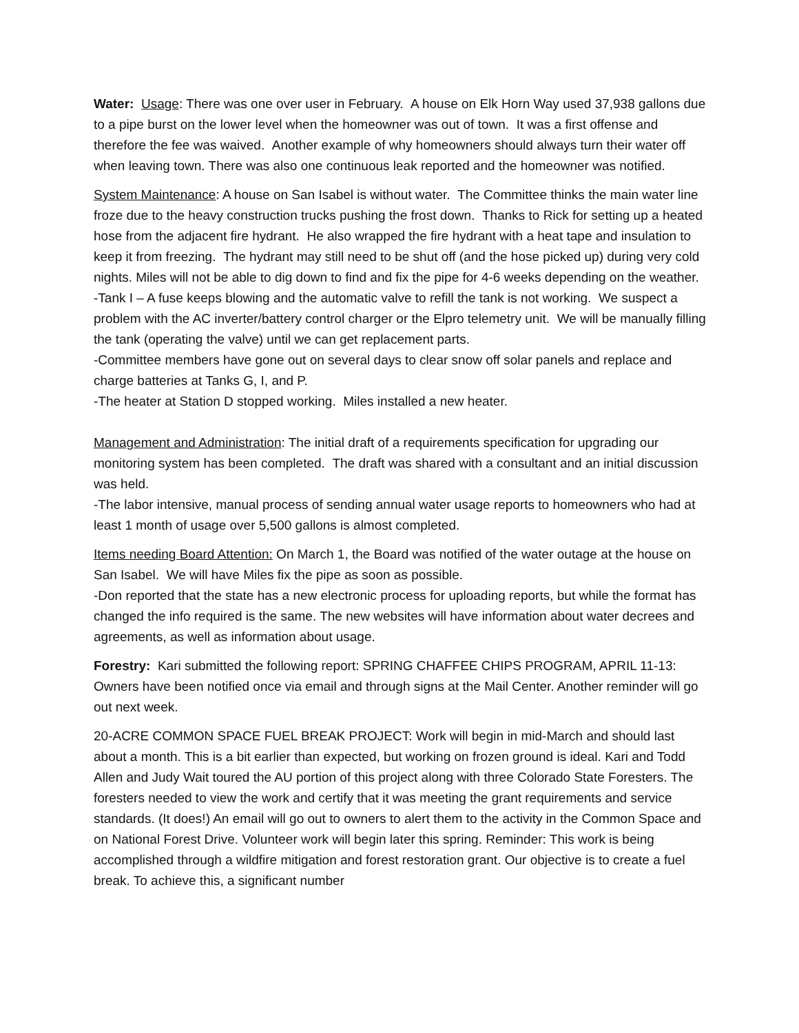Water: Usage: There was one over user in February. A house on Elk Horn Way used 37,938 gallons due to a pipe burst on the lower level when the homeowner was out of town. It was a first offense and therefore the fee was waived. Another example of why homeowners should always turn their water off when leaving town. There was also one continuous leak reported and the homeowner was notified.
System Maintenance: A house on San Isabel is without water. The Committee thinks the main water line froze due to the heavy construction trucks pushing the frost down. Thanks to Rick for setting up a heated hose from the adjacent fire hydrant. He also wrapped the fire hydrant with a heat tape and insulation to keep it from freezing. The hydrant may still need to be shut off (and the hose picked up) during very cold nights. Miles will not be able to dig down to find and fix the pipe for 4-6 weeks depending on the weather.
-Tank I – A fuse keeps blowing and the automatic valve to refill the tank is not working. We suspect a problem with the AC inverter/battery control charger or the Elpro telemetry unit. We will be manually filling the tank (operating the valve) until we can get replacement parts.
-Committee members have gone out on several days to clear snow off solar panels and replace and charge batteries at Tanks G, I, and P.
-The heater at Station D stopped working. Miles installed a new heater.
Management and Administration: The initial draft of a requirements specification for upgrading our monitoring system has been completed. The draft was shared with a consultant and an initial discussion was held.
-The labor intensive, manual process of sending annual water usage reports to homeowners who had at least 1 month of usage over 5,500 gallons is almost completed.
Items needing Board Attention: On March 1, the Board was notified of the water outage at the house on San Isabel. We will have Miles fix the pipe as soon as possible.
-Don reported that the state has a new electronic process for uploading reports, but while the format has changed the info required is the same. The new websites will have information about water decrees and agreements, as well as information about usage.
Forestry: Kari submitted the following report: SPRING CHAFFEE CHIPS PROGRAM, APRIL 11-13: Owners have been notified once via email and through signs at the Mail Center. Another reminder will go out next week.
20-ACRE COMMON SPACE FUEL BREAK PROJECT: Work will begin in mid-March and should last about a month. This is a bit earlier than expected, but working on frozen ground is ideal. Kari and Todd Allen and Judy Wait toured the AU portion of this project along with three Colorado State Foresters. The foresters needed to view the work and certify that it was meeting the grant requirements and service standards. (It does!) An email will go out to owners to alert them to the activity in the Common Space and on National Forest Drive. Volunteer work will begin later this spring. Reminder: This work is being accomplished through a wildfire mitigation and forest restoration grant. Our objective is to create a fuel break. To achieve this, a significant number